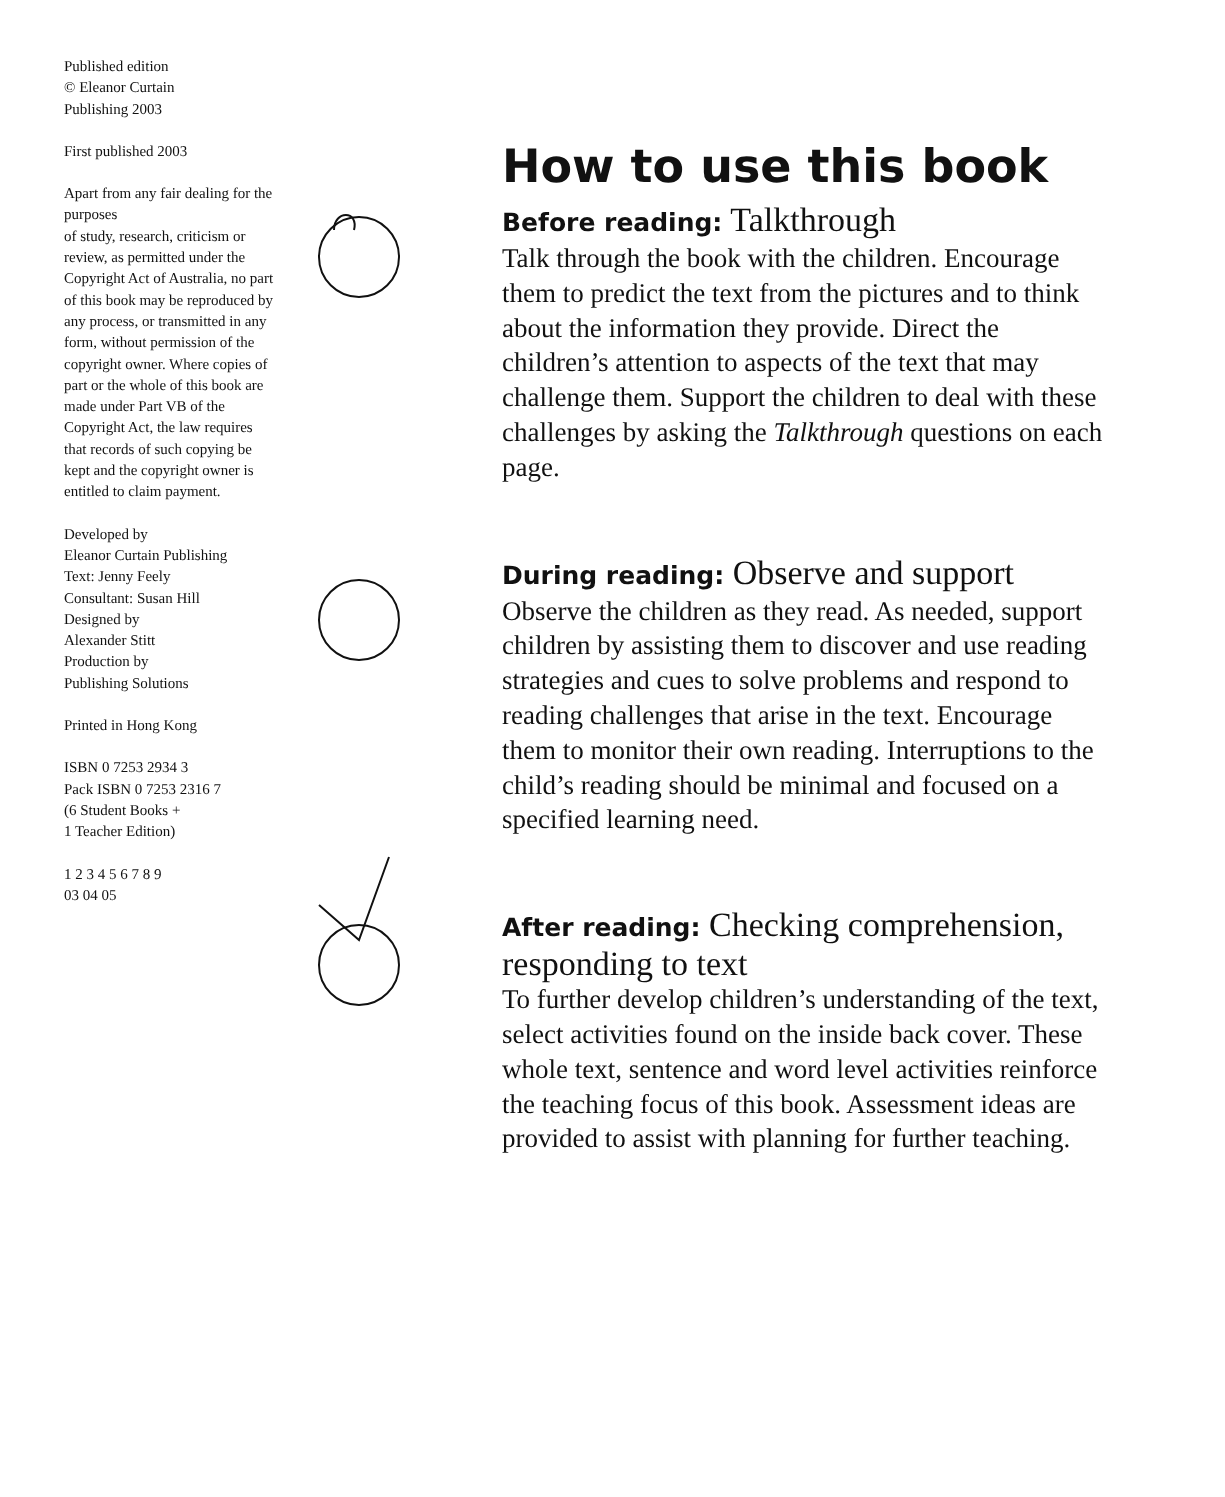Published edition
© Eleanor Curtain
Publishing 2003
First published 2003
Apart from any fair dealing for the purposes
of study, research, criticism or review, as permitted under the Copyright Act of Australia, no part of this book may be reproduced by any process, or transmitted in any form, without permission of the copyright owner. Where copies of part or the whole of this book are made under Part VB of the Copyright Act, the law requires that records of such copying be kept and the copyright owner is entitled to claim payment.
Developed by
Eleanor Curtain Publishing
Text: Jenny Feely
Consultant: Susan Hill
Designed by
Alexander Stitt
Production by
Publishing Solutions
Printed in Hong Kong
ISBN 0 7253 2934 3
Pack ISBN 0 7253 2316 7
(6 Student Books +
1 Teacher Edition)
1 2 3 4 5 6 7 8 9
03 04 05
How to use this book
Before reading: Talkthrough
Talk through the book with the children. Encourage them to predict the text from the pictures and to think about the information they provide. Direct the children’s attention to aspects of the text that may challenge them. Support the children to deal with these challenges by asking the Talkthrough questions on each page.
During reading: Observe and support
Observe the children as they read. As needed, support children by assisting them to discover and use reading strategies and cues to solve problems and respond to reading challenges that arise in the text. Encourage them to monitor their own reading. Interruptions to the child’s reading should be minimal and focused on a specified learning need.
After reading: Checking comprehension, responding to text
To further develop children’s understanding of the text, select activities found on the inside back cover. These whole text, sentence and word level activities reinforce the teaching focus of this book. Assessment ideas are provided to assist with planning for further teaching.